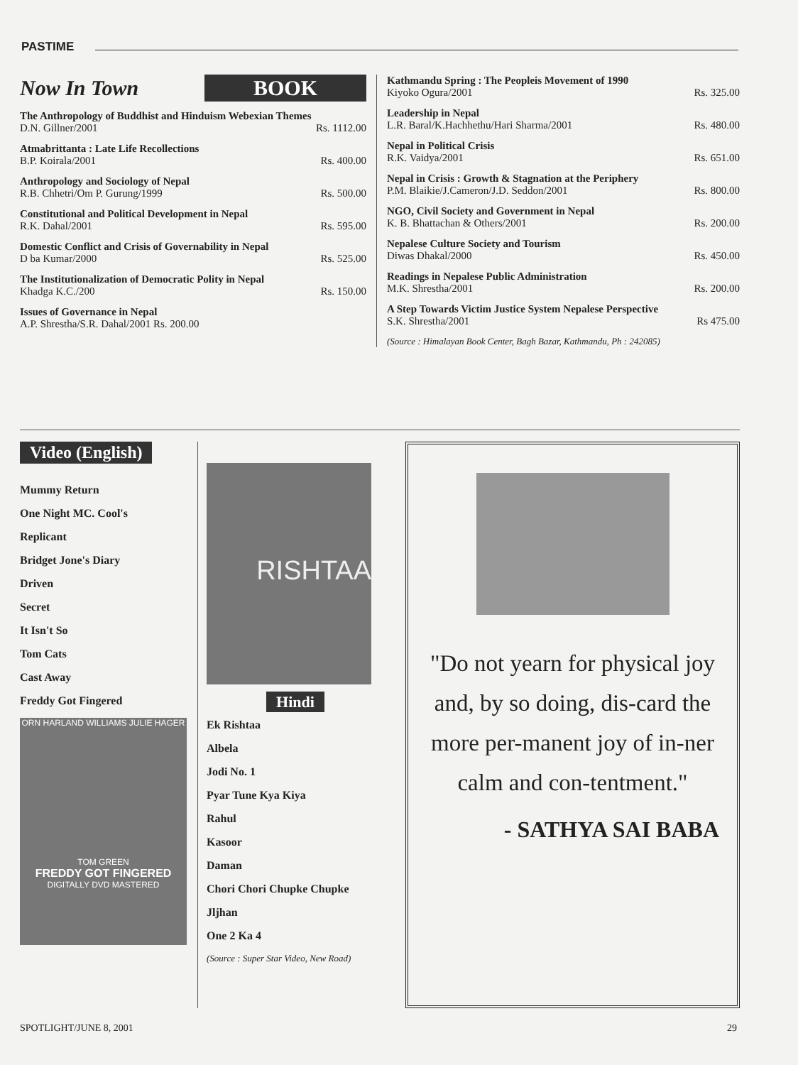PASTIME
Now In Town BOOK
The Anthropology of Buddhist and Hinduism Webexian Themes
D.N. Gillner/2001 Rs. 1112.00
Atmabrittanta : Late Life Recollections
B.P. Koirala/2001 Rs. 400.00
Anthropology and Sociology of Nepal
R.B. Chhetri/Om P. Gurung/1999 Rs. 500.00
Constitutional and Political Development in Nepal
R.K. Dahal/2001 Rs. 595.00
Domestic Conflict and Crisis of Governability in Nepal
D ba Kumar/2000 Rs. 525.00
The Institutionalization of Democratic Polity in Nepal
Khadga K.C./200 Rs. 150.00
Issues of Governance in Nepal
A.P. Shrestha/S.R. Dahal/2001 Rs. 200.00
Kathmandu Spring : The Peopleis Movement of 1990
Kiyoko Ogura/2001 Rs. 325.00
Leadership in Nepal
L.R. Baral/K.Hachhethu/Hari Sharma/2001 Rs. 480.00
Nepal in Political Crisis
R.K. Vaidya/2001 Rs. 651.00
Nepal in Crisis : Growth & Stagnation at the Periphery
P.M. Blaikie/J.Cameron/J.D. Seddon/2001 Rs. 800.00
NGO, Civil Society and Government in Nepal
K. B. Bhattachan & Others/2001 Rs. 200.00
Nepalese Culture Society and Tourism
Diwas Dhakal/2000 Rs. 450.00
Readings in Nepalese Public Administration
M.K. Shrestha/2001 Rs. 200.00
A Step Towards Victim Justice System Nepalese Perspective
S.K. Shrestha/2001 Rs 475.00
(Source : Himalayan Book Center, Bagh Bazar, Kathmandu, Ph : 242085)
Video (English)
Mummy Return
One Night MC. Cool's
Replicant
Bridget Jone's Diary
Driven
Secret
It Isn't So
Tom Cats
Cast Away
Freddy Got Fingered
ORN HARLAND WILLIAMS JULIE HAGER
TOM GREEN
FREDDY GOT FINGERED
DIGITALLY DVD MASTERED
RISHTAA
Hindi
Ek Rishtaa
Albela
Jodi No. 1
Pyar Tune Kya Kiya
Rahul
Kasoor
Daman
Chori Chori Chupke Chupke
Jljhan
One 2 Ka 4
(Source : Super Star Video, New Road)
"Do not yearn for physical joy and, by so doing, dis-card the more per-manent joy of in-ner calm and con-tentment."
- SATHYA SAI BABA
SPOTLIGHT/JUNE 8, 2001 29